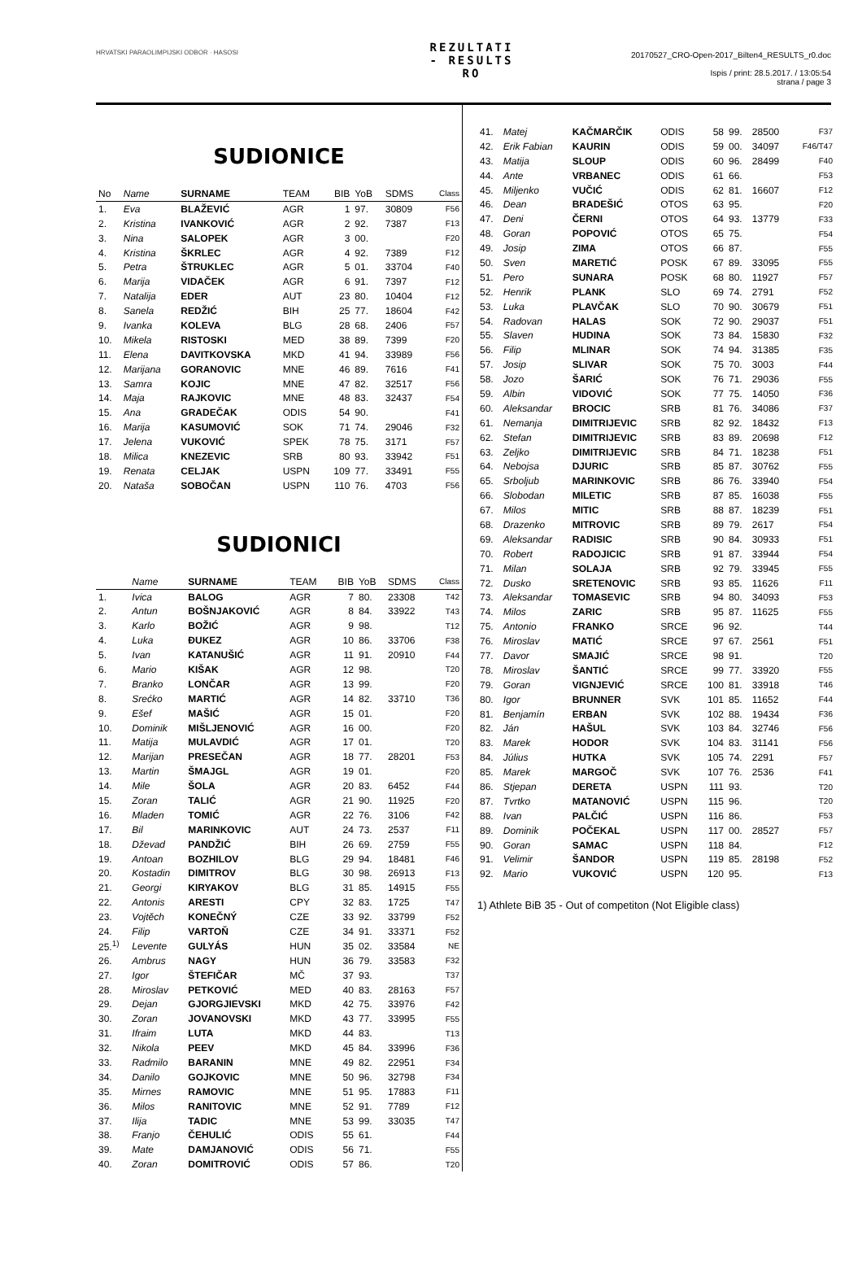HRVATSKI PARAOLIMPIJSKI ODBOR · HASOSI
REZULTATI
- RESULTS
RO
20170527_CRO-Open-2017_Bilten4_RESULTS_r0.doc
Ispis / print: 28.5.2017. / 13:05:54
strana / page 3
SUDIONICE
| No | Name | SURNAME | TEAM | BIB | YoB | SDMS | Class |
| --- | --- | --- | --- | --- | --- | --- | --- |
| 1. | Eva | BLAŽEVIĆ | AGR | 1 | 97. | 30809 | F56 |
| 2. | Kristina | IVANKOVIĆ | AGR | 2 | 92. | 7387 | F13 |
| 3. | Nina | SALOPEK | AGR | 3 | 00. | | F20 |
| 4. | Kristina | ŠKRLEC | AGR | 4 | 92. | 7389 | F12 |
| 5. | Petra | ŠTRUKLEC | AGR | 5 | 01. | 33704 | F40 |
| 6. | Marija | VIDAČEK | AGR | 6 | 91. | 7397 | F12 |
| 7. | Natalija | EDER | AUT | 23 | 80. | 10404 | F12 |
| 8. | Sanela | REDŽIĆ | BIH | 25 | 77. | 18604 | F42 |
| 9. | Ivanka | KOLEVA | BLG | 28 | 68. | 2406 | F57 |
| 10. | Mikela | RISTOSKI | MED | 38 | 89. | 7399 | F20 |
| 11. | Elena | DAVITKOVSKA | MKD | 41 | 94. | 33989 | F56 |
| 12. | Marijana | GORANOVIC | MNE | 46 | 89. | 7616 | F41 |
| 13. | Samra | KOJIC | MNE | 47 | 82. | 32517 | F56 |
| 14. | Maja | RAJKOVIC | MNE | 48 | 83. | 32437 | F54 |
| 15. | Ana | GRADEČAK | ODIS | 54 | 90. | | F41 |
| 16. | Marija | KASUMOVIĆ | SOK | 71 | 74. | 29046 | F32 |
| 17. | Jelena | VUKOVIĆ | SPEK | 78 | 75. | 3171 | F57 |
| 18. | Milica | KNEZEVIC | SRB | 80 | 93. | 33942 | F51 |
| 19. | Renata | CELJAK | USPN | 109 | 77. | 33491 | F55 |
| 20. | Nataša | SOBOČAN | USPN | 110 | 76. | 4703 | F56 |
SUDIONICI
| | Name | SURNAME | TEAM | BIB | YoB | SDMS | Class |
| --- | --- | --- | --- | --- | --- | --- | --- |
| 1. | Ivica | BALOG | AGR | 7 | 80. | 23308 | T42 |
| 2. | Antun | BOŠNJAKOVIĆ | AGR | 8 | 84. | 33922 | T43 |
| 3. | Karlo | BOŽIĆ | AGR | 9 | 98. | | T12 |
| 4. | Luka | ĐUKEZ | AGR | 10 | 86. | 33706 | F38 |
| 5. | Ivan | KATANUŠIĆ | AGR | 11 | 91. | 20910 | F44 |
| 6. | Mario | KIŠAK | AGR | 12 | 98. | | T20 |
| 7. | Branko | LONČAR | AGR | 13 | 99. | | F20 |
| 8. | Srećko | MARTIĆ | AGR | 14 | 82. | 33710 | T36 |
| 9. | Ešef | MAŠIĆ | AGR | 15 | 01. | | F20 |
| 10. | Dominik | MIŠLJENOVIĆ | AGR | 16 | 00. | | F20 |
| 11. | Matija | MULAVDIĆ | AGR | 17 | 01. | | T20 |
| 12. | Marijan | PRESEČAN | AGR | 18 | 77. | 28201 | F53 |
| 13. | Martin | ŠMAJGL | AGR | 19 | 01. | | F20 |
| 14. | Mile | ŠOLA | AGR | 20 | 83. | 6452 | F44 |
| 15. | Zoran | TALIĆ | AGR | 21 | 90. | 11925 | F20 |
| 16. | Mladen | TOMIĆ | AGR | 22 | 76. | 3106 | F42 |
| 17. | Bil | MARINKOVIC | AUT | 24 | 73. | 2537 | F11 |
| 18. | Dževad | PANDŽIĆ | BIH | 26 | 69. | 2759 | F55 |
| 19. | Antoan | BOZHILOV | BLG | 29 | 94. | 18481 | F46 |
| 20. | Kostadin | DIMITROV | BLG | 30 | 98. | 26913 | F13 |
| 21. | Georgi | KIRYAKOV | BLG | 31 | 85. | 14915 | F55 |
| 22. | Antonis | ARESTI | CPY | 32 | 83. | 1725 | T47 |
| 23. | Vojtěch | KONEČNÝ | CZE | 33 | 92. | 33799 | F52 |
| 24. | Filip | VARTOŇ | CZE | 34 | 91. | 33371 | F52 |
| 25.<sup>1)</sup> | Levente | GULYÁS | HUN | 35 | 02. | 33584 | NE |
| 26. | Ambrus | NAGY | HUN | 36 | 79. | 33583 | F32 |
| 27. | Igor | ŠTEFIČAR | MČ | 37 | 93. | | T37 |
| 28. | Miroslav | PETKOVIĆ | MED | 40 | 83. | 28163 | F57 |
| 29. | Dejan | GJORGJIEVSKI | MKD | 42 | 75. | 33976 | F42 |
| 30. | Zoran | JOVANOVSKI | MKD | 43 | 77. | 33995 | F55 |
| 31. | Ifraim | LUTA | MKD | 44 | 83. | | T13 |
| 32. | Nikola | PEEV | MKD | 45 | 84. | 33996 | F36 |
| 33. | Radmilo | BARANIN | MNE | 49 | 82. | 22951 | F34 |
| 34. | Danilo | GOJKOVIC | MNE | 50 | 96. | 32798 | F34 |
| 35. | Mirnes | RAMOVIC | MNE | 51 | 95. | 17883 | F11 |
| 36. | Milos | RANITOVIC | MNE | 52 | 91. | 7789 | F12 |
| 37. | Ilija | TADIC | MNE | 53 | 99. | 33035 | T47 |
| 38. | Franjo | ČEHULIĆ | ODIS | 55 | 61. | | F44 |
| 39. | Mate | DAMJANOVIĆ | ODIS | 56 | 71. | | F55 |
| 40. | Zoran | DOMITROVIĆ | ODIS | 57 | 86. | | T20 |
| 41. | Matej | KAČMARČIK | ODIS | 58 | 99. | 28500 | F37 |
| 42. | Erik Fabian | KAURIN | ODIS | 59 | 00. | 34097 | F46/T47 |
| 43. | Matija | SLOUP | ODIS | 60 | 96. | 28499 | F40 |
| 44. | Ante | VRBANEC | ODIS | 61 | 66. | | F53 |
| 45. | Miljenko | VUČIĆ | ODIS | 62 | 81. | 16607 | F12 |
| 46. | Dean | BRADEŠIĆ | OTOS | 63 | 95. | | F20 |
| 47. | Deni | ČERNI | OTOS | 64 | 93. | 13779 | F33 |
| 48. | Goran | POPOVIĆ | OTOS | 65 | 75. | | F54 |
| 49. | Josip | ZIMA | OTOS | 66 | 87. | | F55 |
| 50. | Sven | MARETIĆ | POSK | 67 | 89. | 33095 | F55 |
| 51. | Pero | SUNARA | POSK | 68 | 80. | 11927 | F57 |
| 52. | Henrik | PLANK | SLO | 69 | 74. | 2791 | F52 |
| 53. | Luka | PLAVČAK | SLO | 70 | 90. | 30679 | F51 |
| 54. | Radovan | HALAS | SOK | 72 | 90. | 29037 | F51 |
| 55. | Slaven | HUDINA | SOK | 73 | 84. | 15830 | F32 |
| 56. | Filip | MLINAR | SOK | 74 | 94. | 31385 | F35 |
| 57. | Josip | SLIVAR | SOK | 75 | 70. | 3003 | F44 |
| 58. | Jozo | ŠARIĆ | SOK | 76 | 71. | 29036 | F55 |
| 59. | Albin | VIDOVIĆ | SOK | 77 | 75. | 14050 | F36 |
| 60. | Aleksandar | BROCIC | SRB | 81 | 76. | 34086 | F37 |
| 61. | Nemanja | DIMITRIJEVIC | SRB | 82 | 92. | 18432 | F13 |
| 62. | Stefan | DIMITRIJEVIC | SRB | 83 | 89. | 20698 | F12 |
| 63. | Zeljko | DIMITRIJEVIC | SRB | 84 | 71. | 18238 | F51 |
| 64. | Nebojsa | DJURIC | SRB | 85 | 87. | 30762 | F55 |
| 65. | Srboljub | MARINKOVIC | SRB | 86 | 76. | 33940 | F54 |
| 66. | Slobodan | MILETIC | SRB | 87 | 85. | 16038 | F55 |
| 67. | Milos | MITIC | SRB | 88 | 87. | 18239 | F51 |
| 68. | Drazenko | MITROVIC | SRB | 89 | 79. | 2617 | F54 |
| 69. | Aleksandar | RADISIC | SRB | 90 | 84. | 30933 | F51 |
| 70. | Robert | RADOJICIC | SRB | 91 | 87. | 33944 | F54 |
| 71. | Milan | SOLAJA | SRB | 92 | 79. | 33945 | F55 |
| 72. | Dusko | SRETENOVIC | SRB | 93 | 85. | 11626 | F11 |
| 73. | Aleksandar | TOMASEVIC | SRB | 94 | 80. | 34093 | F53 |
| 74. | Milos | ZARIC | SRB | 95 | 87. | 11625 | F55 |
| 75. | Antonio | FRANKO | SRCE | 96 | 92. | | T44 |
| 76. | Miroslav | MATIĆ | SRCE | 97 | 67. | 2561 | F51 |
| 77. | Davor | SMAJIĆ | SRCE | 98 | 91. | | T20 |
| 78. | Miroslav | ŠANTIĆ | SRCE | 99 | 77. | 33920 | F55 |
| 79. | Goran | VIGNJEVIĆ | SRCE | 100 | 81. | 33918 | T46 |
| 80. | Igor | BRUNNER | SVK | 101 | 85. | 11652 | F44 |
| 81. | Benjamín | ERBAN | SVK | 102 | 88. | 19434 | F36 |
| 82. | Ján | HAŠUL | SVK | 103 | 84. | 32746 | F56 |
| 83. | Marek | HODOR | SVK | 104 | 83. | 31141 | F56 |
| 84. | Július | HUTKA | SVK | 105 | 74. | 2291 | F57 |
| 85. | Marek | MARGOČ | SVK | 107 | 76. | 2536 | F41 |
| 86. | Stjepan | DERETA | USPN | 111 | 93. | | T20 |
| 87. | Tvrtko | MATANOVIĆ | USPN | 115 | 96. | | T20 |
| 88. | Ivan | PALČIĆ | USPN | 116 | 86. | | F53 |
| 89. | Dominik | POČEKAL | USPN | 117 | 00. | 28527 | F57 |
| 90. | Goran | SAMAC | USPN | 118 | 84. | | F12 |
| 91. | Velimir | ŠANDOR | USPN | 119 | 85. | 28198 | F52 |
| 92. | Mario | VUKOVIĆ | USPN | 120 | 95. | | F13 |
1) Athlete BiB 35 - Out of competiton (Not Eligible class)